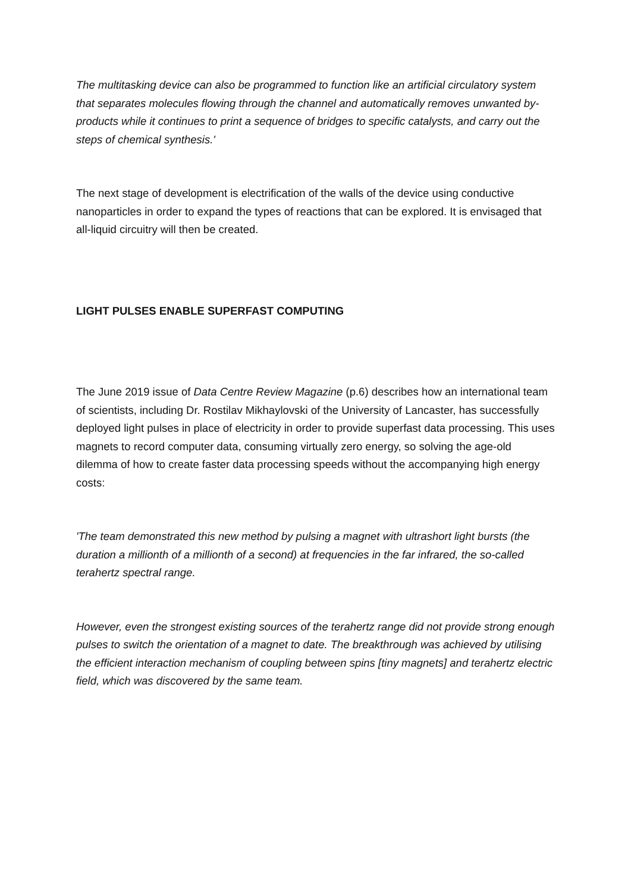The multitasking device can also be programmed to function like an artificial circulatory system that separates molecules flowing through the channel and automatically removes unwanted by-products while it continues to print a sequence of bridges to specific catalysts, and carry out the steps of chemical synthesis.'
The next stage of development is electrification of the walls of the device using conductive nanoparticles in order to expand the types of reactions that can be explored. It is envisaged that all-liquid circuitry will then be created.
LIGHT PULSES ENABLE SUPERFAST COMPUTING
The June 2019 issue of Data Centre Review Magazine (p.6) describes how an international team of scientists, including Dr. Rostilav Mikhaylovski of the University of Lancaster, has successfully deployed light pulses in place of electricity in order to provide superfast data processing. This uses magnets to record computer data, consuming virtually zero energy, so solving the age-old dilemma of how to create faster data processing speeds without the accompanying high energy costs:
'The team demonstrated this new method by pulsing a magnet with ultrashort light bursts (the duration a millionth of a millionth of a second) at frequencies in the far infrared, the so-called terahertz spectral range.
However, even the strongest existing sources of the terahertz range did not provide strong enough pulses to switch the orientation of a magnet to date. The breakthrough was achieved by utilising the efficient interaction mechanism of coupling between spins [tiny magnets] and terahertz electric field, which was discovered by the same team.